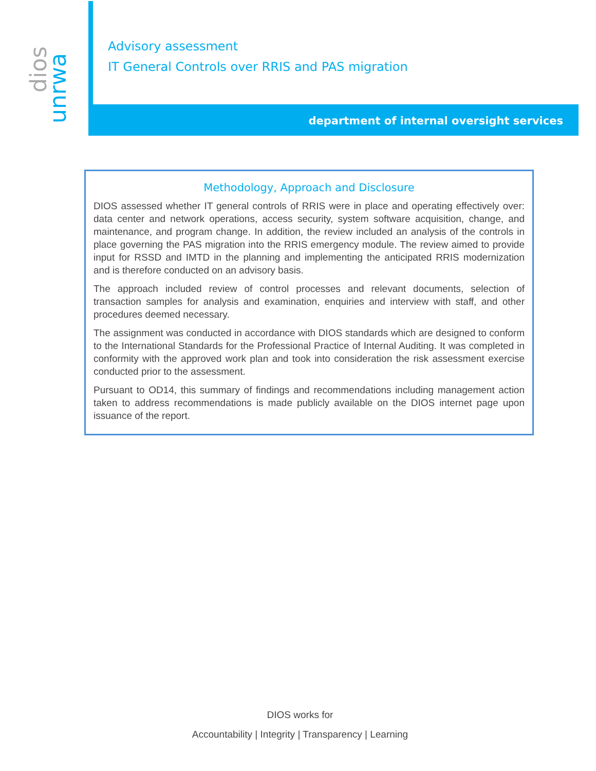dios
unrwa
Advisory assessment
IT General Controls over RRIS and PAS migration
department of internal oversight services
Methodology, Approach and Disclosure
DIOS assessed whether IT general controls of RRIS were in place and operating effectively over: data center and network operations, access security, system software acquisition, change, and maintenance, and program change. In addition, the review included an analysis of the controls in place governing the PAS migration into the RRIS emergency module. The review aimed to provide input for RSSD and IMTD in the planning and implementing the anticipated RRIS modernization and is therefore conducted on an advisory basis.
The approach included review of control processes and relevant documents, selection of transaction samples for analysis and examination, enquiries and interview with staff, and other procedures deemed necessary.
The assignment was conducted in accordance with DIOS standards which are designed to conform to the International Standards for the Professional Practice of Internal Auditing. It was completed in conformity with the approved work plan and took into consideration the risk assessment exercise conducted prior to the assessment.
Pursuant to OD14, this summary of findings and recommendations including management action taken to address recommendations is made publicly available on the DIOS internet page upon issuance of the report.
DIOS works for
Accountability | Integrity | Transparency | Learning